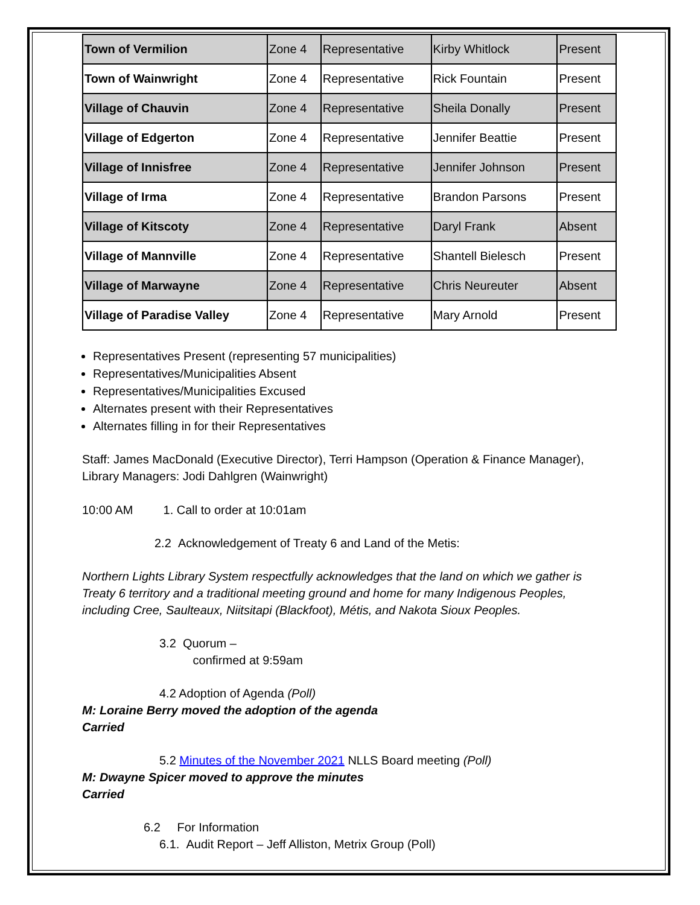| Town of Vermilion | Zone 4 | Representative | Kirby Whitlock | Present |
| Town of Wainwright | Zone 4 | Representative | Rick Fountain | Present |
| Village of Chauvin | Zone 4 | Representative | Sheila Donally | Present |
| Village of Edgerton | Zone 4 | Representative | Jennifer Beattie | Present |
| Village of Innisfree | Zone 4 | Representative | Jennifer Johnson | Present |
| Village of Irma | Zone 4 | Representative | Brandon Parsons | Present |
| Village of Kitscoty | Zone 4 | Representative | Daryl Frank | Absent |
| Village of Mannville | Zone 4 | Representative | Shantell Bielesch | Present |
| Village of Marwayne | Zone 4 | Representative | Chris Neureuter | Absent |
| Village of Paradise Valley | Zone 4 | Representative | Mary Arnold | Present |
Representatives Present (representing 57 municipalities)
Representatives/Municipalities Absent
Representatives/Municipalities Excused
Alternates present with their Representatives
Alternates filling in for their Representatives
Staff: James MacDonald (Executive Director), Terri Hampson (Operation & Finance Manager), Library Managers: Jodi Dahlgren (Wainwright)
10:00 AM 1. Call to order at 10:01am
2.2 Acknowledgement of Treaty 6 and Land of the Metis:
Northern Lights Library System respectfully acknowledges that the land on which we gather is Treaty 6 territory and a traditional meeting ground and home for many Indigenous Peoples, including Cree, Saulteaux, Niitsitapi (Blackfoot), Métis, and Nakota Sioux Peoples.
3.2 Quorum –
confirmed at 9:59am
4.2 Adoption of Agenda (Poll)
M: Loraine Berry moved the adoption of the agenda
Carried
5.2 Minutes of the November 2021 NLLS Board meeting (Poll)
M: Dwayne Spicer moved to approve the minutes
Carried
6.2 For Information
6.1. Audit Report – Jeff Alliston, Metrix Group (Poll)